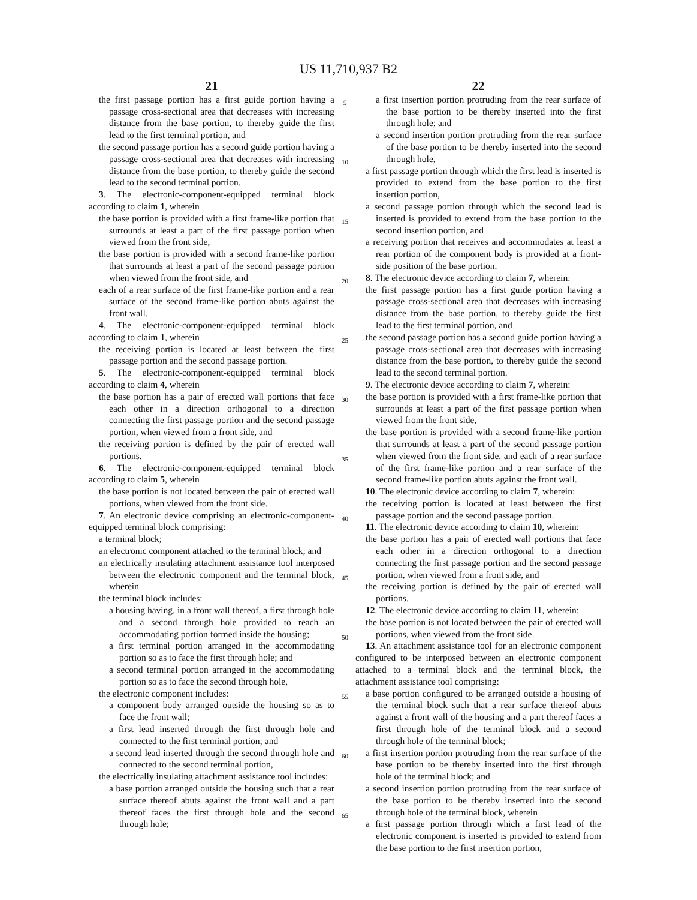US 11,710,937 B2
21
the first passage portion has a first guide portion having a passage cross-sectional area that decreases with increasing distance from the base portion, to thereby guide the first lead to the first terminal portion, and
the second passage portion has a second guide portion having a passage cross-sectional area that decreases with increasing distance from the base portion, to thereby guide the second lead to the second terminal portion.
3. The electronic-component-equipped terminal block according to claim 1, wherein
the base portion is provided with a first frame-like portion that surrounds at least a part of the first passage portion when viewed from the front side,
the base portion is provided with a second frame-like portion that surrounds at least a part of the second passage portion when viewed from the front side, and
each of a rear surface of the first frame-like portion and a rear surface of the second frame-like portion abuts against the front wall.
4. The electronic-component-equipped terminal block according to claim 1, wherein
the receiving portion is located at least between the first passage portion and the second passage portion.
5. The electronic-component-equipped terminal block according to claim 4, wherein
the base portion has a pair of erected wall portions that face each other in a direction orthogonal to a direction connecting the first passage portion and the second passage portion, when viewed from a front side, and
the receiving portion is defined by the pair of erected wall portions.
6. The electronic-component-equipped terminal block according to claim 5, wherein
the base portion is not located between the pair of erected wall portions, when viewed from the front side.
7. An electronic device comprising an electronic-component-equipped terminal block comprising:
a terminal block;
an electronic component attached to the terminal block; and
an electrically insulating attachment assistance tool interposed between the electronic component and the terminal block, wherein
the terminal block includes:
a housing having, in a front wall thereof, a first through hole and a second through hole provided to reach an accommodating portion formed inside the housing;
a first terminal portion arranged in the accommodating portion so as to face the first through hole; and
a second terminal portion arranged in the accommodating portion so as to face the second through hole,
the electronic component includes:
a component body arranged outside the housing so as to face the front wall;
a first lead inserted through the first through hole and connected to the first terminal portion; and
a second lead inserted through the second through hole and connected to the second terminal portion,
the electrically insulating attachment assistance tool includes:
a base portion arranged outside the housing such that a rear surface thereof abuts against the front wall and a part thereof faces the first through hole and the second through hole;
5
10
15
20
25
30
35
40
45
50
55
60
65
22
a first insertion portion protruding from the rear surface of the base portion to be thereby inserted into the first through hole; and
a second insertion portion protruding from the rear surface of the base portion to be thereby inserted into the second through hole,
a first passage portion through which the first lead is inserted is provided to extend from the base portion to the first insertion portion,
a second passage portion through which the second lead is inserted is provided to extend from the base portion to the second insertion portion, and
a receiving portion that receives and accommodates at least a rear portion of the component body is provided at a front-side position of the base portion.
8. The electronic device according to claim 7, wherein:
the first passage portion has a first guide portion having a passage cross-sectional area that decreases with increasing distance from the base portion, to thereby guide the first lead to the first terminal portion, and
the second passage portion has a second guide portion having a passage cross-sectional area that decreases with increasing distance from the base portion, to thereby guide the second lead to the second terminal portion.
9. The electronic device according to claim 7, wherein:
the base portion is provided with a first frame-like portion that surrounds at least a part of the first passage portion when viewed from the front side,
the base portion is provided with a second frame-like portion that surrounds at least a part of the second passage portion when viewed from the front side, and each of a rear surface of the first frame-like portion and a rear surface of the second frame-like portion abuts against the front wall.
10. The electronic device according to claim 7, wherein:
the receiving portion is located at least between the first passage portion and the second passage portion.
11. The electronic device according to claim 10, wherein:
the base portion has a pair of erected wall portions that face each other in a direction orthogonal to a direction connecting the first passage portion and the second passage portion, when viewed from a front side, and
the receiving portion is defined by the pair of erected wall portions.
12. The electronic device according to claim 11, wherein:
the base portion is not located between the pair of erected wall portions, when viewed from the front side.
13. An attachment assistance tool for an electronic component configured to be interposed between an electronic component attached to a terminal block and the terminal block, the attachment assistance tool comprising:
a base portion configured to be arranged outside a housing of the terminal block such that a rear surface thereof abuts against a front wall of the housing and a part thereof faces a first through hole of the terminal block and a second through hole of the terminal block;
a first insertion portion protruding from the rear surface of the base portion to be thereby inserted into the first through hole of the terminal block; and
a second insertion portion protruding from the rear surface of the base portion to be thereby inserted into the second through hole of the terminal block, wherein
a first passage portion through which a first lead of the electronic component is inserted is provided to extend from the base portion to the first insertion portion,